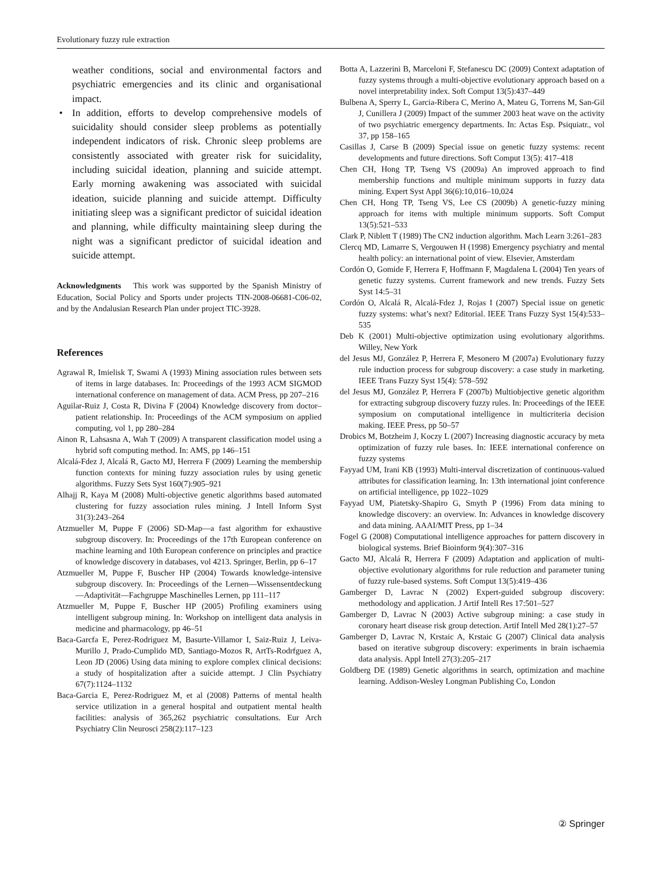Evolutionary fuzzy rule extraction
weather conditions, social and environmental factors and psychiatric emergencies and its clinic and organisational impact.
• In addition, efforts to develop comprehensive models of suicidality should consider sleep problems as potentially independent indicators of risk. Chronic sleep problems are consistently associated with greater risk for suicidality, including suicidal ideation, planning and suicide attempt. Early morning awakening was associated with suicidal ideation, suicide planning and suicide attempt. Difficulty initiating sleep was a significant predictor of suicidal ideation and planning, while difficulty maintaining sleep during the night was a significant predictor of suicidal ideation and suicide attempt.
Acknowledgments This work was supported by the Spanish Ministry of Education, Social Policy and Sports under projects TIN-2008-06681-C06-02, and by the Andalusian Research Plan under project TIC-3928.
References
Agrawal R, Imielisk T, Swami A (1993) Mining association rules between sets of items in large databases. In: Proceedings of the 1993 ACM SIGMOD international conference on management of data. ACM Press, pp 207–216
Aguilar-Ruiz J, Costa R, Divina F (2004) Knowledge discovery from doctor–patient relationship. In: Proceedings of the ACM symposium on applied computing, vol 1, pp 280–284
Ainon R, Lahsasna A, Wah T (2009) A transparent classification model using a hybrid soft computing method. In: AMS, pp 146–151
Alcalá-Fdez J, Alcalá R, Gacto MJ, Herrera F (2009) Learning the membership function contexts for mining fuzzy association rules by using genetic algorithms. Fuzzy Sets Syst 160(7):905–921
Alhajj R, Kaya M (2008) Multi-objective genetic algorithms based automated clustering for fuzzy association rules mining. J Intell Inform Syst 31(3):243–264
Atzmueller M, Puppe F (2006) SD-Map—a fast algorithm for exhaustive subgroup discovery. In: Proceedings of the 17th European conference on machine learning and 10th European conference on principles and practice of knowledge discovery in databases, vol 4213. Springer, Berlin, pp 6–17
Atzmueller M, Puppe F, Buscher HP (2004) Towards knowledge-intensive subgroup discovery. In: Proceedings of the Lernen—Wissensentdeckung—Adaptivität—Fachgruppe Maschinelles Lernen, pp 111–117
Atzmueller M, Puppe F, Buscher HP (2005) Profiling examiners using intelligent subgroup mining. In: Workshop on intelligent data analysis in medicine and pharmacology, pp 46–51
Baca-Garcfa E, Perez-Rodriguez M, Basurte-Villamor I, Saiz-Ruiz J, Leiva-Murillo J, Prado-Cumplido MD, Santiago-Mozos R, ArtTs-Rodrfguez A, Leon JD (2006) Using data mining to explore complex clinical decisions: a study of hospitalization after a suicide attempt. J Clin Psychiatry 67(7):1124–1132
Baca-Garcia E, Perez-Rodriguez M, et al (2008) Patterns of mental health service utilization in a general hospital and outpatient mental health facilities: analysis of 365,262 psychiatric consultations. Eur Arch Psychiatry Clin Neurosci 258(2):117–123
Botta A, Lazzerini B, Marceloni F, Stefanescu DC (2009) Context adaptation of fuzzy systems through a multi-objective evolutionary approach based on a novel interpretability index. Soft Comput 13(5):437–449
Bulbena A, Sperry L, Garcia-Ribera C, Merino A, Mateu G, Torrens M, San-Gil J, Cunillera J (2009) Impact of the summer 2003 heat wave on the activity of two psychiatric emergency departments. In: Actas Esp. Psiquiatr., vol 37, pp 158–165
Casillas J, Carse B (2009) Special issue on genetic fuzzy systems: recent developments and future directions. Soft Comput 13(5): 417–418
Chen CH, Hong TP, Tseng VS (2009a) An improved approach to find membership functions and multiple minimum supports in fuzzy data mining. Expert Syst Appl 36(6):10,016–10,024
Chen CH, Hong TP, Tseng VS, Lee CS (2009b) A genetic-fuzzy mining approach for items with multiple minimum supports. Soft Comput 13(5):521–533
Clark P, Niblett T (1989) The CN2 induction algorithm. Mach Learn 3:261–283
Clercq MD, Lamarre S, Vergouwen H (1998) Emergency psychiatry and mental health policy: an international point of view. Elsevier, Amsterdam
Cordón O, Gomide F, Herrera F, Hoffmann F, Magdalena L (2004) Ten years of genetic fuzzy systems. Current framework and new trends. Fuzzy Sets Syst 14:5–31
Cordón O, Alcalá R, Alcalá-Fdez J, Rojas I (2007) Special issue on genetic fuzzy systems: what’s next? Editorial. IEEE Trans Fuzzy Syst 15(4):533–535
Deb K (2001) Multi-objective optimization using evolutionary algorithms. Willey, New York
del Jesus MJ, González P, Herrera F, Mesonero M (2007a) Evolutionary fuzzy rule induction process for subgroup discovery: a case study in marketing. IEEE Trans Fuzzy Syst 15(4): 578–592
del Jesus MJ, González P, Herrera F (2007b) Multiobjective genetic algorithm for extracting subgroup discovery fuzzy rules. In: Proceedings of the IEEE symposium on computational intelligence in multicriteria decision making. IEEE Press, pp 50–57
Drobics M, Botzheim J, Koczy L (2007) Increasing diagnostic accuracy by meta optimization of fuzzy rule bases. In: IEEE international conference on fuzzy systems
Fayyad UM, Irani KB (1993) Multi-interval discretization of continuous-valued attributes for classification learning. In: 13th international joint conference on artificial intelligence, pp 1022–1029
Fayyad UM, Piatetsky-Shapiro G, Smyth P (1996) From data mining to knowledge discovery: an overview. In: Advances in knowledge discovery and data mining. AAAI/MIT Press, pp 1–34
Fogel G (2008) Computational intelligence approaches for pattern discovery in biological systems. Brief Bioinform 9(4):307–316
Gacto MJ, Alcalá R, Herrera F (2009) Adaptation and application of multi-objective evolutionary algorithms for rule reduction and parameter tuning of fuzzy rule-based systems. Soft Comput 13(5):419–436
Gamberger D, Lavrac N (2002) Expert-guided subgroup discovery: methodology and application. J Artif Intell Res 17:501–527
Gamberger D, Lavrac N (2003) Active subgroup mining: a case study in coronary heart disease risk group detection. Artif Intell Med 28(1):27–57
Gamberger D, Lavrac N, Krstaic A, Krstaic G (2007) Clinical data analysis based on iterative subgroup discovery: experiments in brain ischaemia data analysis. Appl Intell 27(3):205–217
Goldberg DE (1989) Genetic algorithms in search, optimization and machine learning. Addison-Wesley Longman Publishing Co, London
② Springer